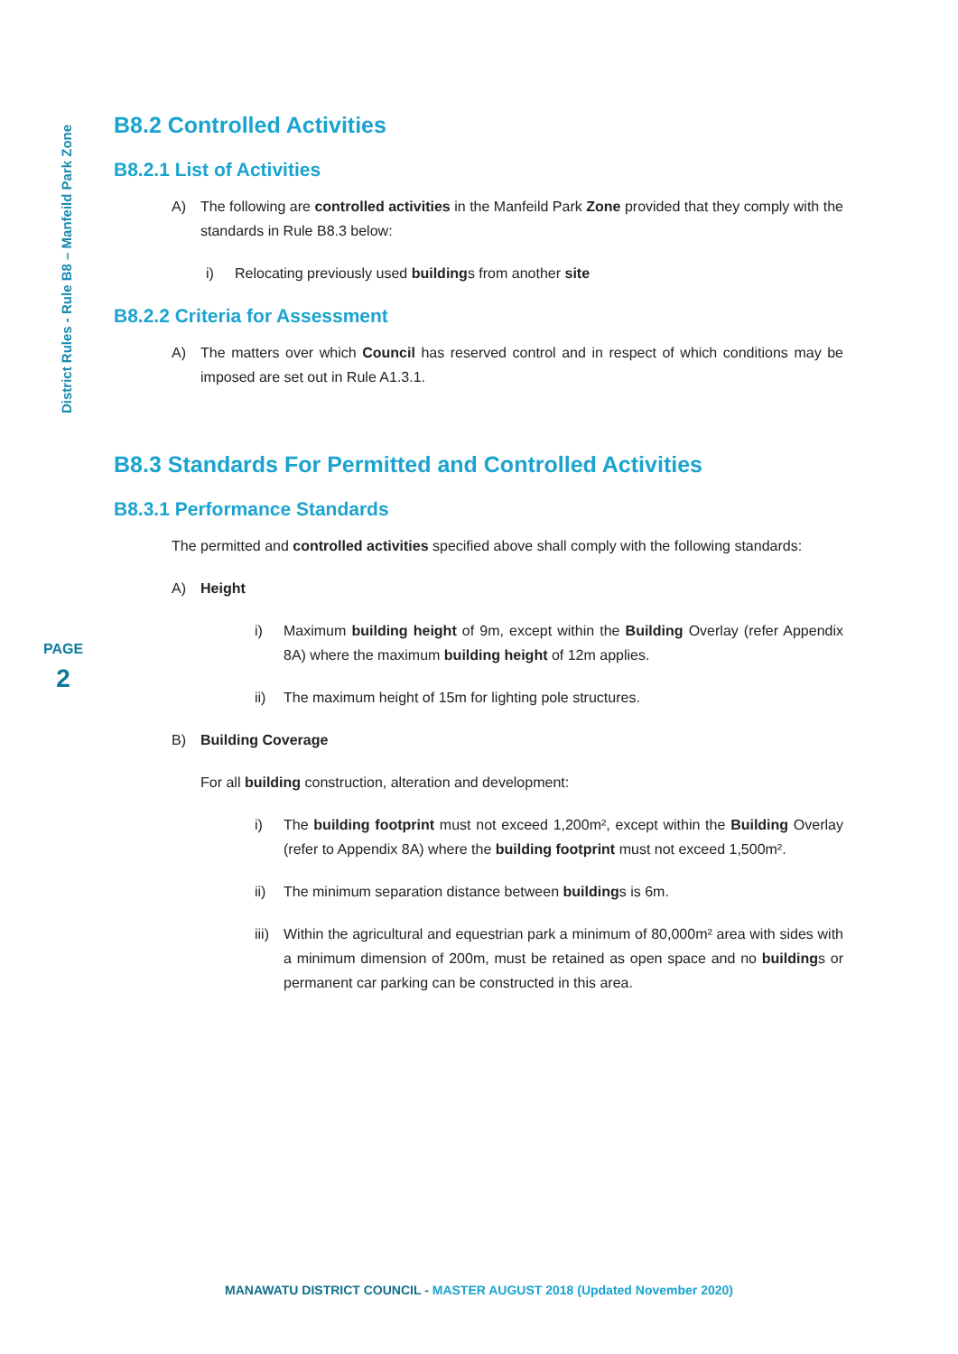District Rules - Rule B8 – Manfeild Park Zone
PAGE
2
B8.2 Controlled Activities
B8.2.1 List of Activities
A) The following are controlled activities in the Manfeild Park Zone provided that they comply with the standards in Rule B8.3 below:
i) Relocating previously used buildings from another site
B8.2.2 Criteria for Assessment
A) The matters over which Council has reserved control and in respect of which conditions may be imposed are set out in Rule A1.3.1.
B8.3 Standards For Permitted and Controlled Activities
B8.3.1 Performance Standards
The permitted and controlled activities specified above shall comply with the following standards:
A) Height
i) Maximum building height of 9m, except within the Building Overlay (refer Appendix 8A) where the maximum building height of 12m applies.
ii) The maximum height of 15m for lighting pole structures.
B) Building Coverage
For all building construction, alteration and development:
i) The building footprint must not exceed 1,200m², except within the Building Overlay (refer to Appendix 8A) where the building footprint must not exceed 1,500m².
ii) The minimum separation distance between buildings is 6m.
iii) Within the agricultural and equestrian park a minimum of 80,000m² area with sides with a minimum dimension of 200m, must be retained as open space and no buildings or permanent car parking can be constructed in this area.
MANAWATU DISTRICT COUNCIL - MASTER AUGUST 2018 (Updated November 2020)